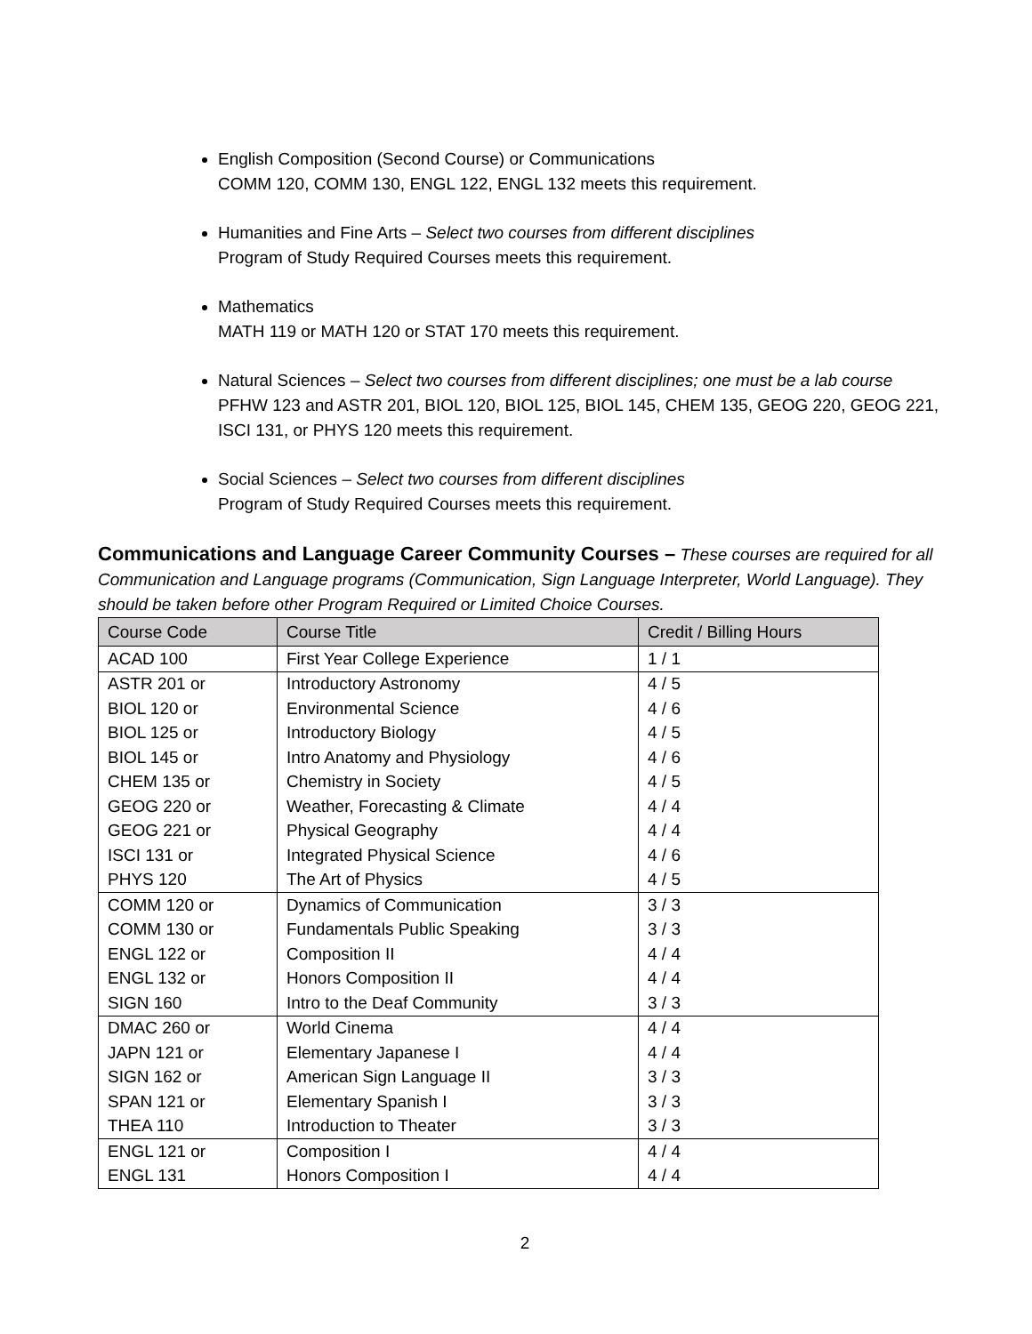English Composition (Second Course) or Communications
COMM 120, COMM 130, ENGL 122, ENGL 132 meets this requirement.
Humanities and Fine Arts – Select two courses from different disciplines
Program of Study Required Courses meets this requirement.
Mathematics
MATH 119 or MATH 120 or STAT 170 meets this requirement.
Natural Sciences – Select two courses from different disciplines; one must be a lab course
PFHW 123 and ASTR 201, BIOL 120, BIOL 125, BIOL 145, CHEM 135, GEOG 220, GEOG 221, ISCI 131, or PHYS 120 meets this requirement.
Social Sciences – Select two courses from different disciplines
Program of Study Required Courses meets this requirement.
Communications and Language Career Community Courses –
These courses are required for all Communication and Language programs (Communication, Sign Language Interpreter, World Language). They should be taken before other Program Required or Limited Choice Courses.
| Course Code | Course Title | Credit / Billing Hours |
| --- | --- | --- |
| ACAD 100 | First Year College Experience | 1 / 1 |
| ASTR 201 or | Introductory Astronomy | 4 / 5 |
| BIOL 120 or | Environmental Science | 4 / 6 |
| BIOL 125 or | Introductory Biology | 4 / 5 |
| BIOL 145 or | Intro Anatomy and Physiology | 4 / 6 |
| CHEM 135 or | Chemistry in Society | 4 / 5 |
| GEOG 220 or | Weather, Forecasting & Climate | 4 / 4 |
| GEOG 221 or | Physical Geography | 4 / 4 |
| ISCI 131 or | Integrated Physical Science | 4 / 6 |
| PHYS 120 | The Art of Physics | 4 / 5 |
| COMM 120 or | Dynamics of Communication | 3 / 3 |
| COMM 130 or | Fundamentals Public Speaking | 3 / 3 |
| ENGL 122 or | Composition II | 4 / 4 |
| ENGL 132 or | Honors Composition II | 4 / 4 |
| SIGN 160 | Intro to the Deaf Community | 3 / 3 |
| DMAC 260 or | World Cinema | 4 / 4 |
| JAPN 121 or | Elementary Japanese I | 4 / 4 |
| SIGN 162 or | American Sign Language II | 3 / 3 |
| SPAN 121 or | Elementary Spanish I | 3 / 3 |
| THEA 110 | Introduction to Theater | 3 / 3 |
| ENGL 121 or | Composition I | 4 / 4 |
| ENGL 131 | Honors Composition I | 4 / 4 |
2